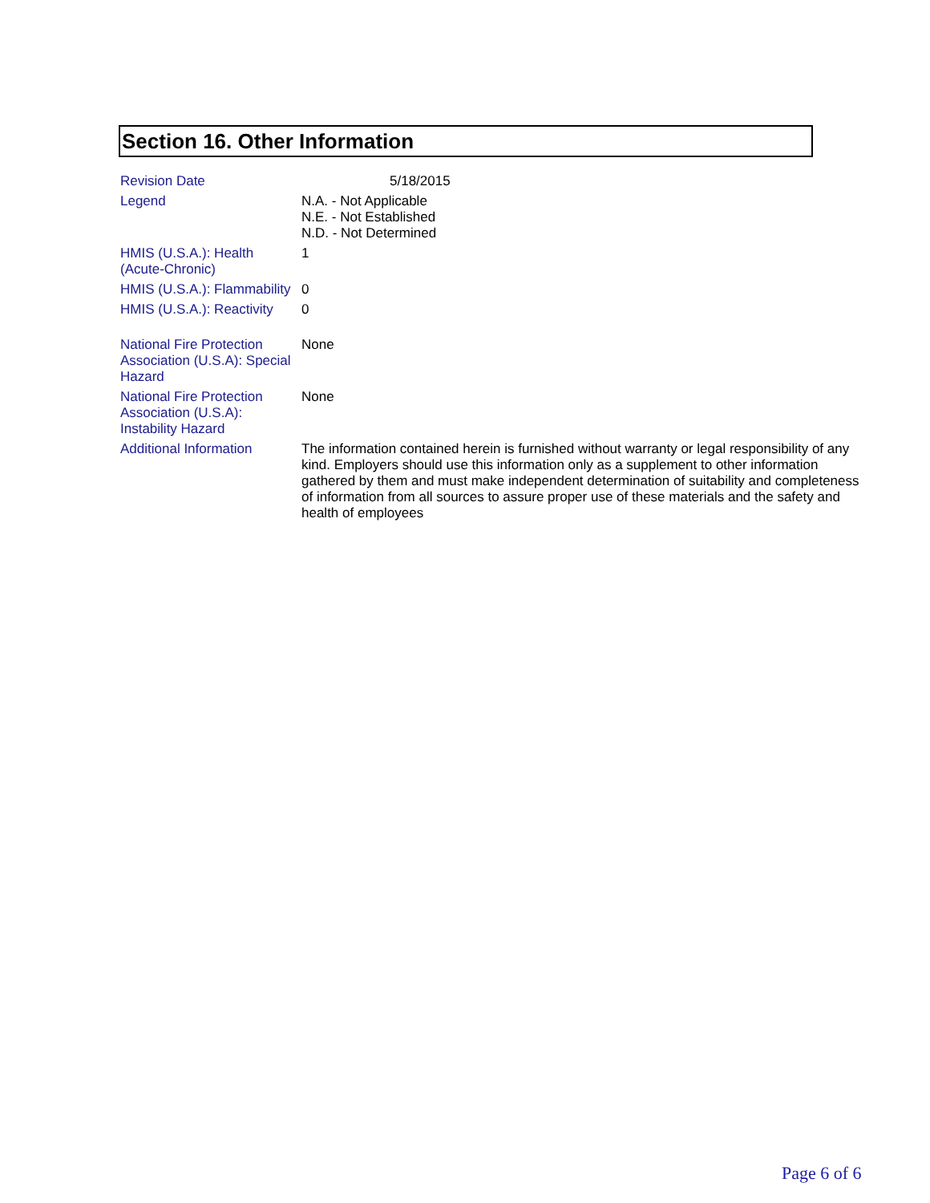Section 16. Other Information
| Revision Date | 5/18/2015 |
| Legend | N.A. - Not Applicable N.E. - Not Established N.D. - Not Determined |
| HMIS (U.S.A.): Health (Acute-Chronic) | 1 |
| HMIS (U.S.A.): Flammability | 0 |
| HMIS (U.S.A.): Reactivity | 0 |
| National Fire Protection Association (U.S.A): Special Hazard | None |
| National Fire Protection Association (U.S.A): Instability Hazard | None |
| Additional Information | The information contained herein is furnished without warranty or legal responsibility of any kind. Employers should use this information only as a supplement to other information gathered by them and must make independent determination of suitability and completeness of information from all sources to assure proper use of these materials and the safety and health of employees |
Page 6 of 6